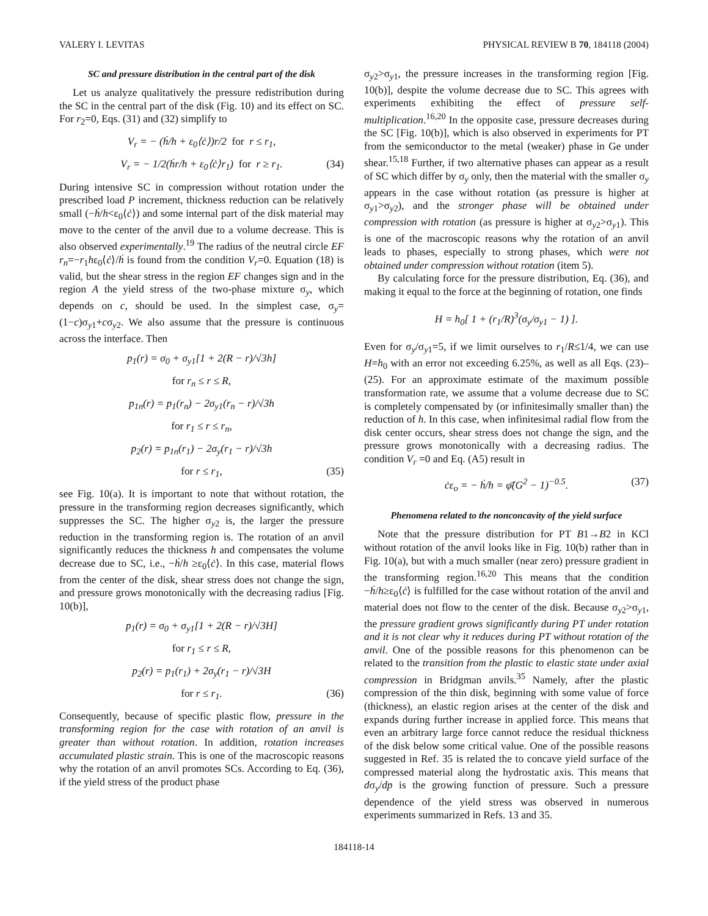VALERY I. LEVITAS PHYSICAL REVIEW B 70, 184118 (2004)
SC and pressure distribution in the central part of the disk
Let us analyze qualitatively the pressure redistribution during the SC in the central part of the disk (Fig. 10) and its effect on SC. For r<sub>2</sub>=0, Eqs. (31) and (32) simplify to
V<sub>r</sub> = − (ḣ/h + ε<sub>0</sub>⟨ċ⟩)r/2 for r ≤ r<sub>1</sub>,
V<sub>r</sub> = − 1/2(ḣr/h + ε<sub>0</sub>⟨ċ⟩r<sub>1</sub>) for r ≥ r<sub>1</sub>. (34)
During intensive SC in compression without rotation under the prescribed load P increment, thickness reduction can be relatively small (−ḣ/h<ε<sub>0</sub>⟨ċ⟩) and some internal part of the disk material may move to the center of the anvil due to a volume decrease. This is also observed experimentally.<sup>19</sup> The radius of the neutral circle EF r<sub>n</sub>=−r<sub>1</sub>hε<sub>0</sub>⟨ċ⟩/ḣ is found from the condition V<sub>r</sub>=0. Equation (18) is valid, but the shear stress in the region EF changes sign and in the region A the yield stress of the two-phase mixture σ<sub>y</sub>, which depends on c, should be used. In the simplest case, σ<sub>y</sub>=(1−c)σ<sub>y1</sub>+cσ<sub>y2</sub>. We also assume that the pressure is continuous across the interface. Then
p<sub>1</sub>(r) = σ<sub>0</sub> + σ<sub>y1</sub>[1 + 2(R − r)/√3h]
for r<sub>n</sub> ≤ r ≤ R,
p<sub>1n</sub>(r) = p<sub>1</sub>(r<sub>n</sub>) − 2σ<sub>y1</sub>(r<sub>n</sub> − r)/√3h
for r<sub>1</sub> ≤ r ≤ r<sub>n</sub>,
p<sub>2</sub>(r) = p<sub>1n</sub>(r<sub>1</sub>) − 2σ<sub>y</sub>(r<sub>1</sub> − r)/√3h
for r ≤ r<sub>1</sub>, (35)
see Fig. 10(a). It is important to note that without rotation, the pressure in the transforming region decreases significantly, which suppresses the SC. The higher σ<sub>y2</sub> is, the larger the pressure reduction in the transforming region is. The rotation of an anvil significantly reduces the thickness h and compensates the volume decrease due to SC, i.e., −ḣ/h ≥ε<sub>0</sub>⟨ċ⟩. In this case, material flows from the center of the disk, shear stress does not change the sign, and pressure grows monotonically with the decreasing radius [Fig. 10(b)],
p<sub>1</sub>(r) = σ<sub>0</sub> + σ<sub>y1</sub>[1 + 2(R − r)/√3H]
for r<sub>1</sub> ≤ r ≤ R,
p<sub>2</sub>(r) = p<sub>1</sub>(r<sub>1</sub>) + 2σ<sub>y</sub>(r<sub>1</sub> − r)/√3H
for r ≤ r<sub>1</sub>. (36)
Consequently, because of specific plastic flow, pressure in the transforming region for the case with rotation of an anvil is greater than without rotation. In addition, rotation increases accumulated plastic strain. This is one of the macroscopic reasons why the rotation of an anvil promotes SCs. According to Eq. (36), if the yield stress of the product phase
σ<sub>y2</sub>>σ<sub>y1</sub>, the pressure increases in the transforming region [Fig. 10(b)], despite the volume decrease due to SC. This agrees with experiments exhibiting the effect of pressure self-multiplication.<sup>16,20</sup> In the opposite case, pressure decreases during the SC [Fig. 10(b)], which is also observed in experiments for PT from the semiconductor to the metal (weaker) phase in Ge under shear.<sup>15,18</sup> Further, if two alternative phases can appear as a result of SC which differ by σ<sub>y</sub> only, then the material with the smaller σ<sub>y</sub> appears in the case without rotation (as pressure is higher at σ<sub>y1</sub>>σ<sub>y2</sub>), and the stronger phase will be obtained under compression with rotation (as pressure is higher at σ<sub>y2</sub>>σ<sub>y1</sub>). This is one of the macroscopic reasons why the rotation of an anvil leads to phases, especially to strong phases, which were not obtained under compression without rotation (item 5).
By calculating force for the pressure distribution, Eq. (36), and making it equal to the force at the beginning of rotation, one finds
H = h<sub>0</sub>[ 1 + (r<sub>1</sub>/R)<sup>3</sup>(σ<sub>y</sub>/σ<sub>y1</sub> − 1) ].
Even for σ<sub>y</sub>/σ<sub>y1</sub>=5, if we limit ourselves to r<sub>1</sub>/R≤1/4, we can use H=h<sub>0</sub> with an error not exceeding 6.25%, as well as all Eqs. (23)–(25). For an approximate estimate of the maximum possible transformation rate, we assume that a volume decrease due to SC is completely compensated by (or infinitesimally smaller than) the reduction of h. In this case, when infinitesimal radial flow from the disk center occurs, shear stress does not change the sign, and the pressure grows monotonically with a decreasing radius. The condition V<sub>r</sub> =0 and Eq. (A5) result in
ċε<sub>o</sub> = − ḣ/h = φ̇̄(G<sup>2</sup> − 1)<sup>−0.5</sup>. (37)
Phenomena related to the nonconcavity of the yield surface
Note that the pressure distribution for PT B1→B2 in KCl without rotation of the anvil looks like in Fig. 10(b) rather than in Fig. 10(a), but with a much smaller (near zero) pressure gradient in the transforming region.<sup>16,20</sup> This means that the condition −ḣ/h≥ε<sub>0</sub>⟨ċ⟩ is fulfilled for the case without rotation of the anvil and material does not flow to the center of the disk. Because σ<sub>y2</sub>>σ<sub>y1</sub>, the pressure gradient grows significantly during PT under rotation and it is not clear why it reduces during PT without rotation of the anvil. One of the possible reasons for this phenomenon can be related to the transition from the plastic to elastic state under axial compression in Bridgman anvils.<sup>35</sup> Namely, after the plastic compression of the thin disk, beginning with some value of force (thickness), an elastic region arises at the center of the disk and expands during further increase in applied force. This means that even an arbitrary large force cannot reduce the residual thickness of the disk below some critical value. One of the possible reasons suggested in Ref. 35 is related the to concave yield surface of the compressed material along the hydrostatic axis. This means that dσ<sub>y</sub>/dp is the growing function of pressure. Such a pressure dependence of the yield stress was observed in numerous experiments summarized in Refs. 13 and 35.
184118-14